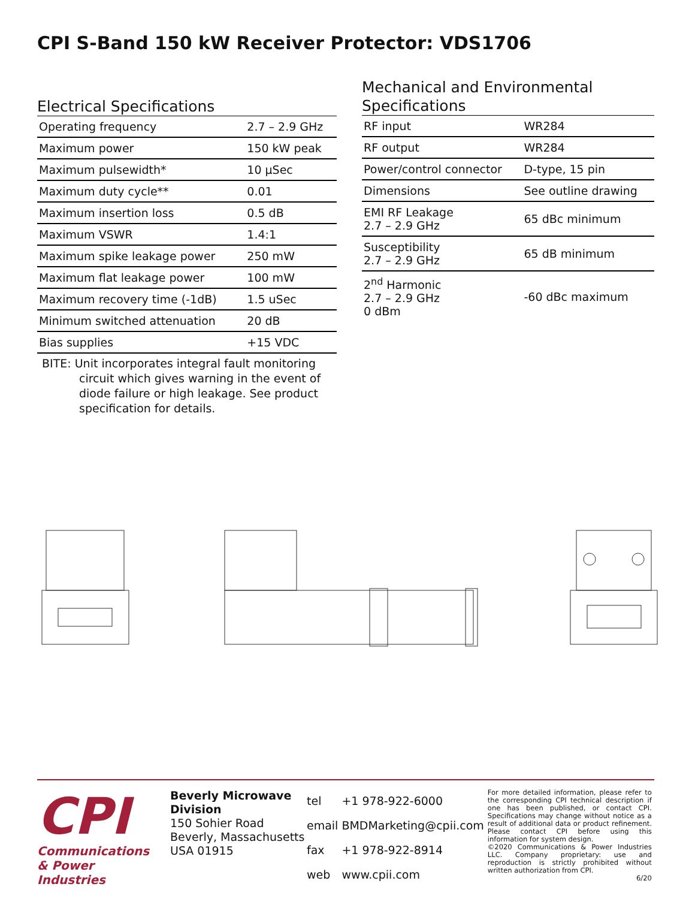CPI S-Band 150 kW Receiver Protector: VDS1706
Electrical Specifications
| Operating frequency | 2.7 – 2.9 GHz |
| Maximum power | 150 kW peak |
| Maximum pulsewidth* | 10 µSec |
| Maximum duty cycle** | 0.01 |
| Maximum insertion loss | 0.5 dB |
| Maximum VSWR | 1.4:1 |
| Maximum spike leakage power | 250 mW |
| Maximum flat leakage power | 100 mW |
| Maximum recovery time (-1dB) | 1.5 uSec |
| Minimum switched attenuation | 20 dB |
| Bias supplies | +15 VDC |
BITE: Unit incorporates integral fault monitoring
circuit which gives warning in the event of diode failure or high leakage. See product specification for details.
Mechanical and Environmental Specifications
| RF input | WR284 |
| RF output | WR284 |
| Power/control connector | D-type, 15 pin |
| Dimensions | See outline drawing |
| EMI RF Leakage 2.7 – 2.9 GHz | 65 dBc minimum |
| Susceptibility 2.7 – 2.9 GHz | 65 dB minimum |
| 2<sup>nd</sup> Harmonic 2.7 – 2.9 GHz 0 dBm | -60 dBc maximum |
CPI
Communications
& Power Industries
Beverly Microwave Division
150 Sohier Road
Beverly, Massachusetts
USA 01915
| tel | +1 978-922-6000 |
| email | BMDMarketing@cpii.com |
| fax | +1 978-922-8914 |
| web | www.cpii.com |
For more detailed information, please refer to the corresponding CPI technical description if one has been published, or contact CPI. Specifications may change without notice as a result of additional data or product refinement. Please contact CPI before using this information for system design.
©2020 Communications & Power Industries LLC. Company proprietary: use and reproduction is strictly prohibited without written authorization from CPI.
6/20